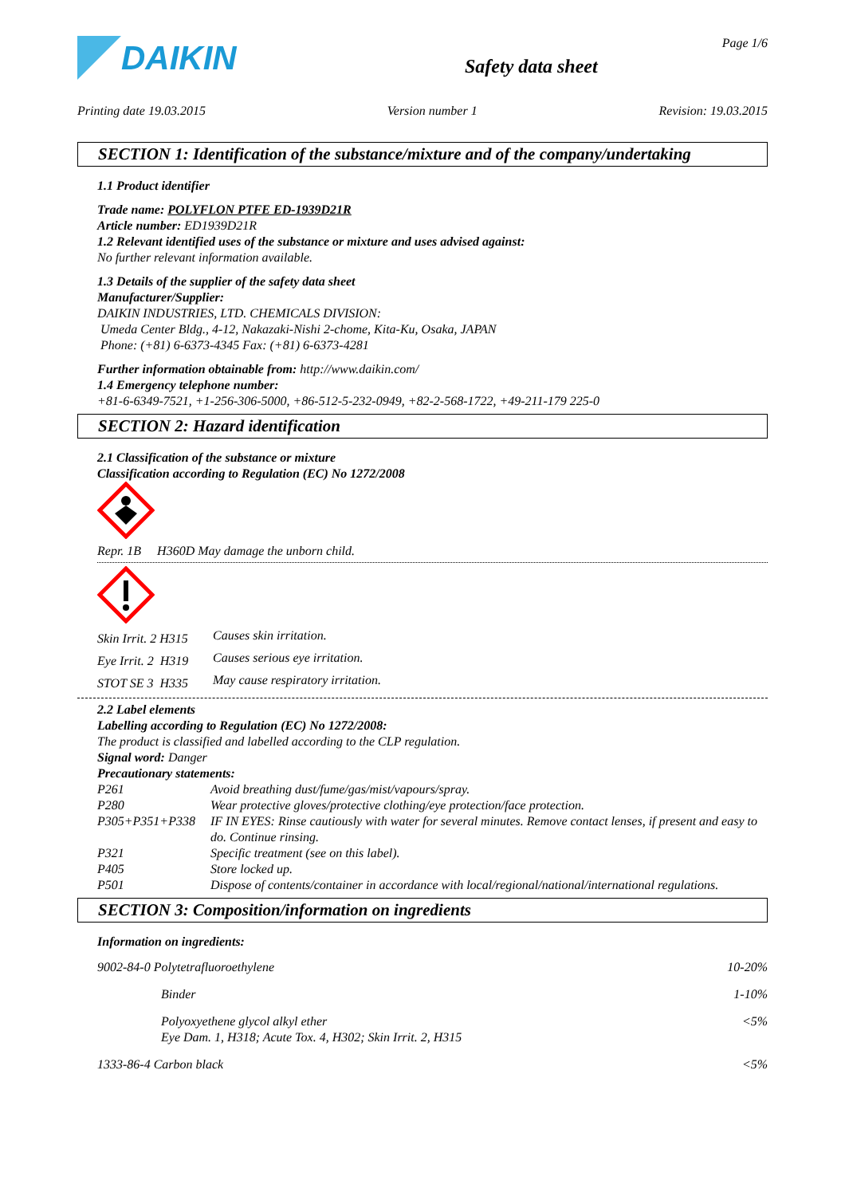DAIKIN
Safety data sheet
Page 1/6
Printing date 19.03.2015 Version number 1 Revision: 19.03.2015
SECTION 1: Identification of the substance/mixture and of the company/undertaking
1.1 Product identifier
Trade name: POLYFLON PTFE ED-1939D21R
Article number: ED1939D21R
1.2 Relevant identified uses of the substance or mixture and uses advised against:
No further relevant information available.
1.3 Details of the supplier of the safety data sheet
Manufacturer/Supplier:
DAIKIN INDUSTRIES, LTD. CHEMICALS DIVISION:
Umeda Center Bldg., 4-12, Nakazaki-Nishi 2-chome, Kita-Ku, Osaka, JAPAN
Phone: (+81) 6-6373-4345 Fax: (+81) 6-6373-4281
Further information obtainable from: http://www.daikin.com/
1.4 Emergency telephone number:
+81-6-6349-7521, +1-256-306-5000, +86-512-5-232-0949, +82-2-568-1722, +49-211-179 225-0
SECTION 2: Hazard identification
2.1 Classification of the substance or mixture
Classification according to Regulation (EC) No 1272/2008
Repr. 1B H360D May damage the unborn child.
| Skin Irrit. 2 H315 | Causes skin irritation. |
| Eye Irrit. 2 H319 | Causes serious eye irritation. |
| STOT SE 3 H335 | May cause respiratory irritation. |
2.2 Label elements
Labelling according to Regulation (EC) No 1272/2008:
The product is classified and labelled according to the CLP regulation.
Signal word: Danger
Precautionary statements:
| P261 | Avoid breathing dust/fume/gas/mist/vapours/spray. |
| P280 | Wear protective gloves/protective clothing/eye protection/face protection. |
| P305+P351+P338 | IF IN EYES: Rinse cautiously with water for several minutes. Remove contact lenses, if present and easy to do. Continue rinsing. |
| P321 | Specific treatment (see on this label). |
| P405 | Store locked up. |
| P501 | Dispose of contents/container in accordance with local/regional/national/international regulations. |
SECTION 3: Composition/information on ingredients
Information on ingredients:
| 9002-84-0 Polytetrafluoroethylene | | 10-20% |
| | Binder | 1-10% |
| | Polyoxyethene glycol alkyl ether Eye Dam. 1, H318; Acute Tox. 4, H302; Skin Irrit. 2, H315 | <5% |
| 1333-86-4 Carbon black | | <5% |